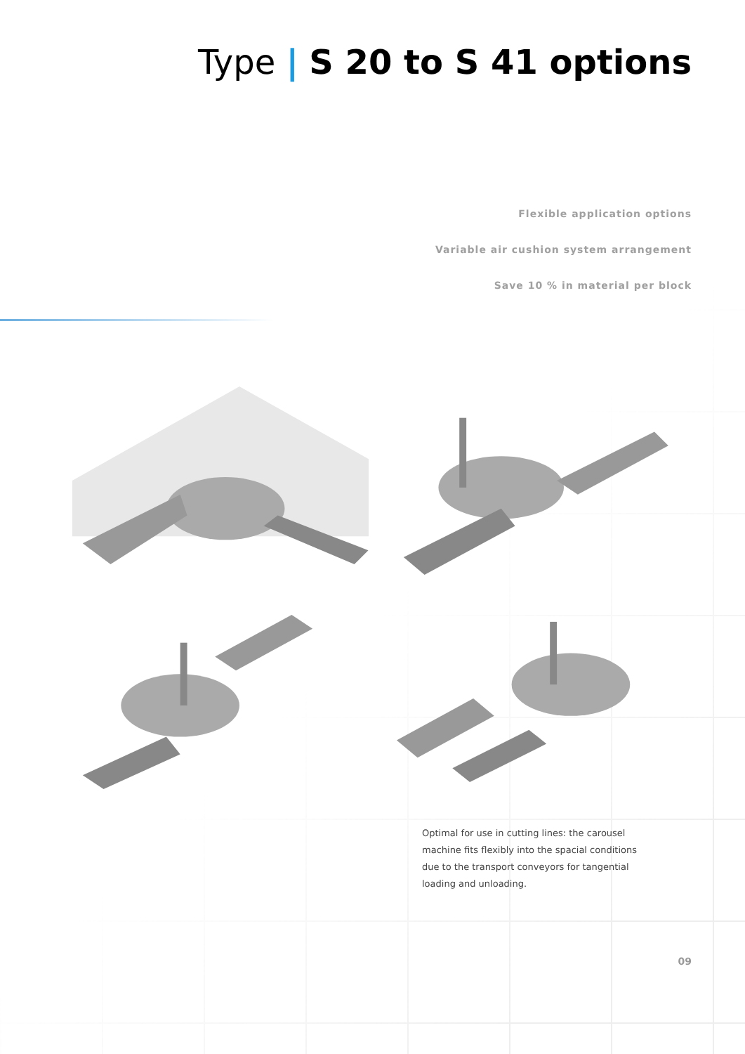Type | S 20 to S 41 options
Flexible application options
Variable air cushion system arrangement
Save 10 % in material per block
Optimal for use in cutting lines: the carousel machine fits flexibly into the spacial conditions due to the transport conveyors for tangential loading and unloading.
09